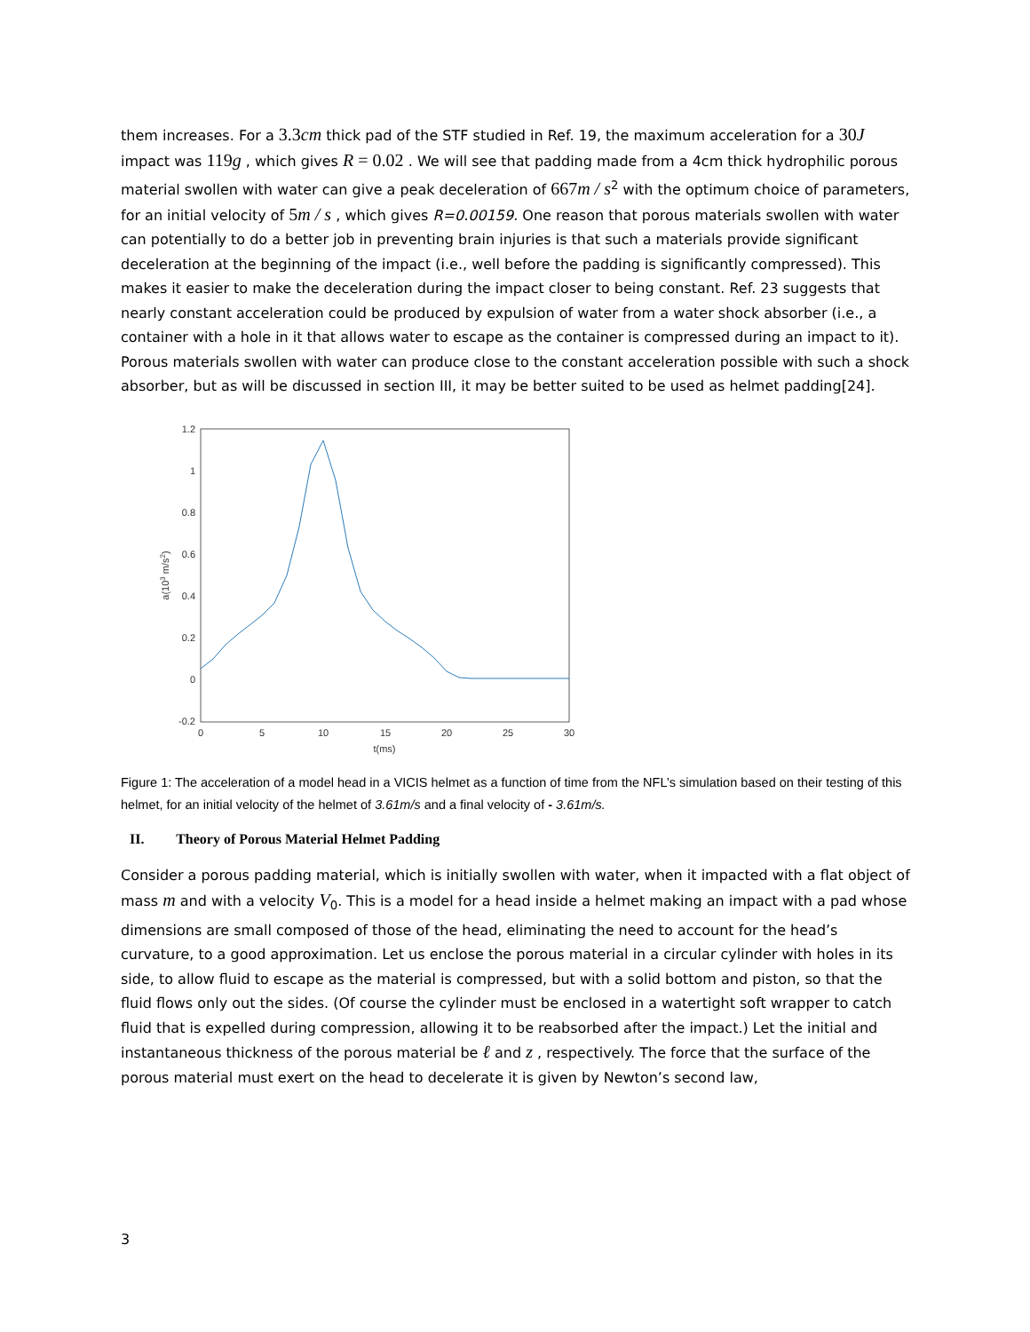them increases. For a 3.3 cm thick pad of the STF studied in Ref. 19, the maximum acceleration for a 30 J impact was 119 g , which gives R = 0.02 . We will see that padding made from a 4cm thick hydrophilic porous material swollen with water can give a peak deceleration of 667 m / s<sup>2</sup> with the optimum choice of parameters, for an initial velocity of 5 m / s , which gives R=0.00159. One reason that porous materials swollen with water can potentially to do a better job in preventing brain injuries is that such a materials provide significant deceleration at the beginning of the impact (i.e., well before the padding is significantly compressed). This makes it easier to make the deceleration during the impact closer to being constant. Ref. 23 suggests that nearly constant acceleration could be produced by expulsion of water from a water shock absorber (i.e., a container with a hole in it that allows water to escape as the container is compressed during an impact to it). Porous materials swollen with water can produce close to the constant acceleration possible with such a shock absorber, but as will be discussed in section III, it may be better suited to be used as helmet padding[24].
1.2
1
0.8
0.6
0.4
0.2
0
-0.2
0
5
10
15
20
25
30
t(ms)
a(103 m/s2)
Figure 1: The acceleration of a model head in a VICIS helmet as a function of time from the NFL’s simulation based on their testing of this helmet, for an initial velocity of the helmet of 3.61m/s and a final velocity of - 3.61m/s.
II. Theory of Porous Material Helmet Padding
Consider a porous padding material, which is initially swollen with water, when it impacted with a flat object of mass m and with a velocity V<sub>0</sub>. This is a model for a head inside a helmet making an impact with a pad whose dimensions are small composed of those of the head, eliminating the need to account for the head’s curvature, to a good approximation. Let us enclose the porous material in a circular cylinder with holes in its side, to allow fluid to escape as the material is compressed, but with a solid bottom and piston, so that the fluid flows only out the sides. (Of course the cylinder must be enclosed in a watertight soft wrapper to catch fluid that is expelled during compression, allowing it to be reabsorbed after the impact.) Let the initial and instantaneous thickness of the porous material be ℓ and z , respectively. The force that the surface of the porous material must exert on the head to decelerate it is given by Newton’s second law,
3